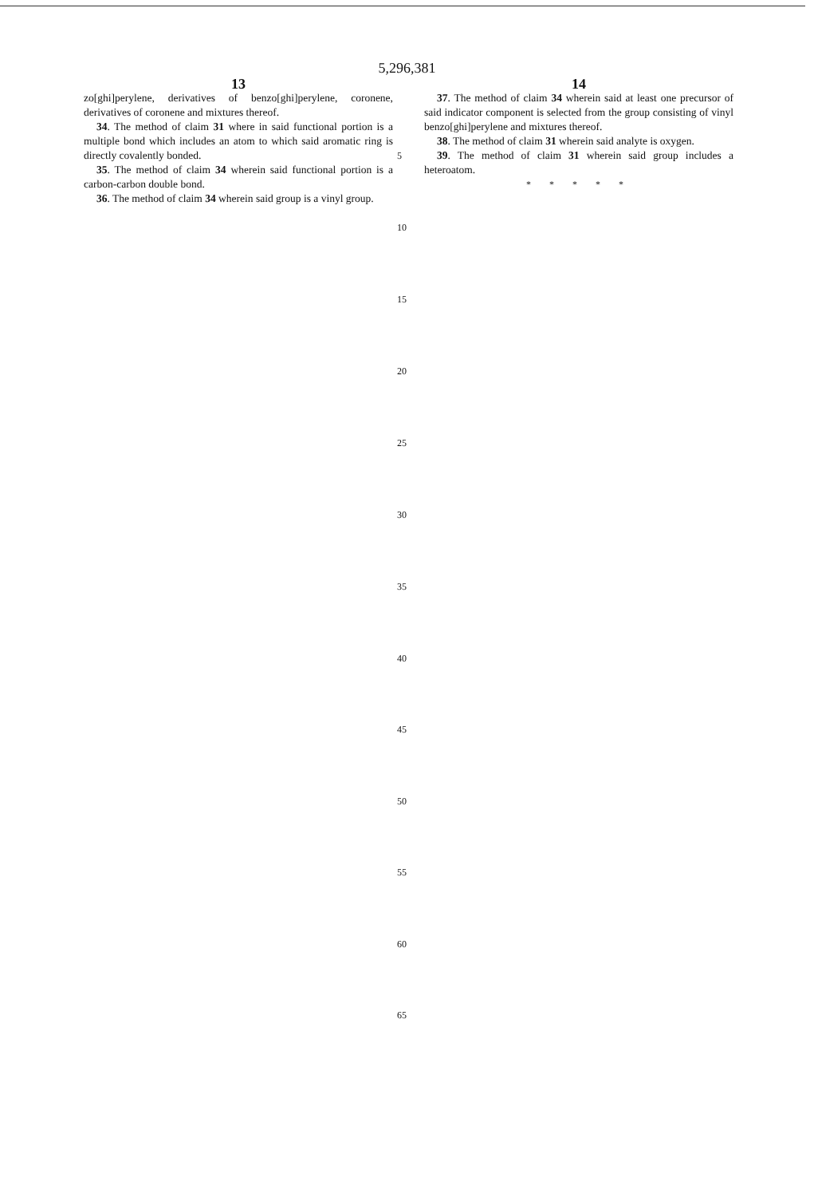5,296,381
13
zo[ghi]perylene, derivatives of benzo[ghi]perylene, coronene, derivatives of coronene and mixtures thereof.
34. The method of claim 31 where in said functional portion is a multiple bond which includes an atom to which said aromatic ring is directly covalently bonded.
35. The method of claim 34 wherein said functional portion is a carbon-carbon double bond.
36. The method of claim 34 wherein said group is a vinyl group.
14
37. The method of claim 34 wherein said at least one precursor of said indicator component is selected from the group consisting of vinyl benzo[ghi]perylene and mixtures thereof.
38. The method of claim 31 wherein said analyte is oxygen.
39. The method of claim 31 wherein said group includes a heteroatom.
* * * * *
5
10
15
20
25
30
35
40
45
50
55
60
65